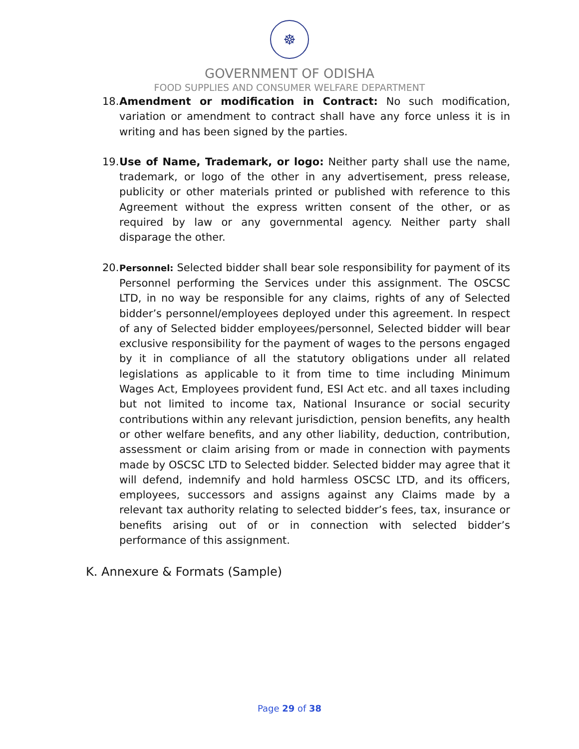☸
GOVERNMENT OF ODISHA
FOOD SUPPLIES AND CONSUMER WELFARE DEPARTMENT
18. Amendment or modification in Contract: No such modification, variation or amendment to contract shall have any force unless it is in writing and has been signed by the parties.
19. Use of Name, Trademark, or logo: Neither party shall use the name, trademark, or logo of the other in any advertisement, press release, publicity or other materials printed or published with reference to this Agreement without the express written consent of the other, or as required by law or any governmental agency. Neither party shall disparage the other.
20. Personnel: Selected bidder shall bear sole responsibility for payment of its Personnel performing the Services under this assignment. The OSCSC LTD, in no way be responsible for any claims, rights of any of Selected bidder’s personnel/employees deployed under this agreement. In respect of any of Selected bidder employees/personnel, Selected bidder will bear exclusive responsibility for the payment of wages to the persons engaged by it in compliance of all the statutory obligations under all related legislations as applicable to it from time to time including Minimum Wages Act, Employees provident fund, ESI Act etc. and all taxes including but not limited to income tax, National Insurance or social security contributions within any relevant jurisdiction, pension benefits, any health or other welfare benefits, and any other liability, deduction, contribution, assessment or claim arising from or made in connection with payments made by OSCSC LTD to Selected bidder. Selected bidder may agree that it will defend, indemnify and hold harmless OSCSC LTD, and its officers, employees, successors and assigns against any Claims made by a relevant tax authority relating to selected bidder’s fees, tax, insurance or benefits arising out of or in connection with selected bidder’s performance of this assignment.
K. Annexure & Formats (Sample)
Page 29 of 38